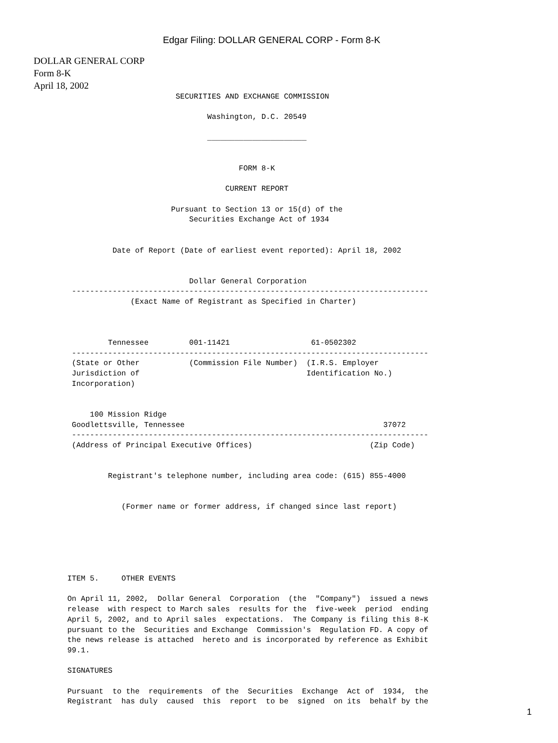Edgar Filing: DOLLAR GENERAL CORP - Form 8-K
DOLLAR GENERAL CORP
Form 8-K
April 18, 2002
                        SECURITIES AND EXCHANGE COMMISSION

                               Washington, D.C. 20549

                               ______________________


                                      FORM 8-K

                                   CURRENT REPORT

                       Pursuant to Section 13 or 15(d) of the
                           Securities Exchange Act of 1934


          Date of Report (Date of earliest event reported): April 18, 2002


                           Dollar General Corporation
 -------------------------------------------------------------------------------
              (Exact Name of Registrant as Specified in Charter)



         Tennessee         001-11421                  61-0502302
 -------------------------------------------------------------------------------
 (State or Other           (Commission File Number)  (I.R.S. Employer
 Jurisdiction of                                     Identification No.)
 Incorporation)


     100 Mission Ridge
 Goodlettsville, Tennessee                                            37072
 -------------------------------------------------------------------------------
 (Address of Principal Executive Offices)                          (Zip Code)


         Registrant's telephone number, including area code: (615) 855-4000


            (Former name or former address, if changed since last report)






ITEM 5.     OTHER EVENTS

On April 11, 2002,  Dollar General  Corporation  (the  "Company")  issued a news
release  with respect to March sales  results for the  five-week  period  ending
April 5, 2002, and to April sales  expectations.  The Company is filing this 8-K
pursuant to the  Securities and Exchange  Commission's  Regulation FD. A copy of
the news release is attached  hereto and is incorporated by reference as Exhibit
99.1.

SIGNATURES

Pursuant  to the  requirements  of the  Securities  Exchange  Act of  1934,  the
Registrant  has duly  caused  this  report  to be  signed  on its  behalf by the
1